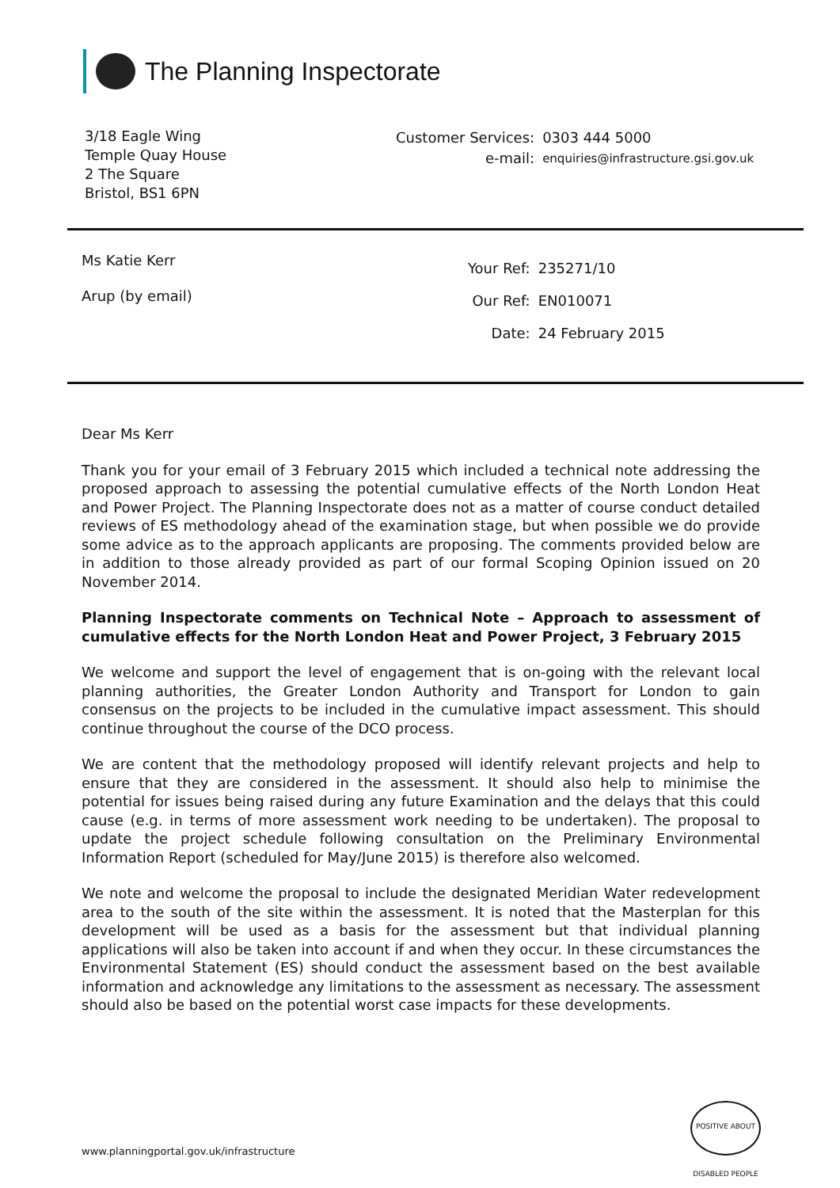The Planning Inspectorate
3/18 Eagle Wing
Temple Quay House
2 The Square
Bristol, BS1 6PN
| Customer Services: | 0303 444 5000 |
| e-mail: | enquiries@infrastructure.gsi.gov.uk |
Ms Katie Kerr
Arup (by email)
| Your Ref: | 235271/10 |
| Our Ref: | EN010071 |
| Date: | 24 February 2015 |
Dear Ms Kerr
Thank you for your email of 3 February 2015 which included a technical note addressing the proposed approach to assessing the potential cumulative effects of the North London Heat and Power Project. The Planning Inspectorate does not as a matter of course conduct detailed reviews of ES methodology ahead of the examination stage, but when possible we do provide some advice as to the approach applicants are proposing. The comments provided below are in addition to those already provided as part of our formal Scoping Opinion issued on 20 November 2014.
Planning Inspectorate comments on Technical Note – Approach to assessment of cumulative effects for the North London Heat and Power Project, 3 February 2015
We welcome and support the level of engagement that is on-going with the relevant local planning authorities, the Greater London Authority and Transport for London to gain consensus on the projects to be included in the cumulative impact assessment. This should continue throughout the course of the DCO process.
We are content that the methodology proposed will identify relevant projects and help to ensure that they are considered in the assessment. It should also help to minimise the potential for issues being raised during any future Examination and the delays that this could cause (e.g. in terms of more assessment work needing to be undertaken). The proposal to update the project schedule following consultation on the Preliminary Environmental Information Report (scheduled for May/June 2015) is therefore also welcomed.
We note and welcome the proposal to include the designated Meridian Water redevelopment area to the south of the site within the assessment. It is noted that the Masterplan for this development will be used as a basis for the assessment but that individual planning applications will also be taken into account if and when they occur. In these circumstances the Environmental Statement (ES) should conduct the assessment based on the best available information and acknowledge any limitations to the assessment as necessary. The assessment should also be based on the potential worst case impacts for these developments.
POSITIVE ABOUT DISABLED PEOPLE
www.planningportal.gov.uk/infrastructure